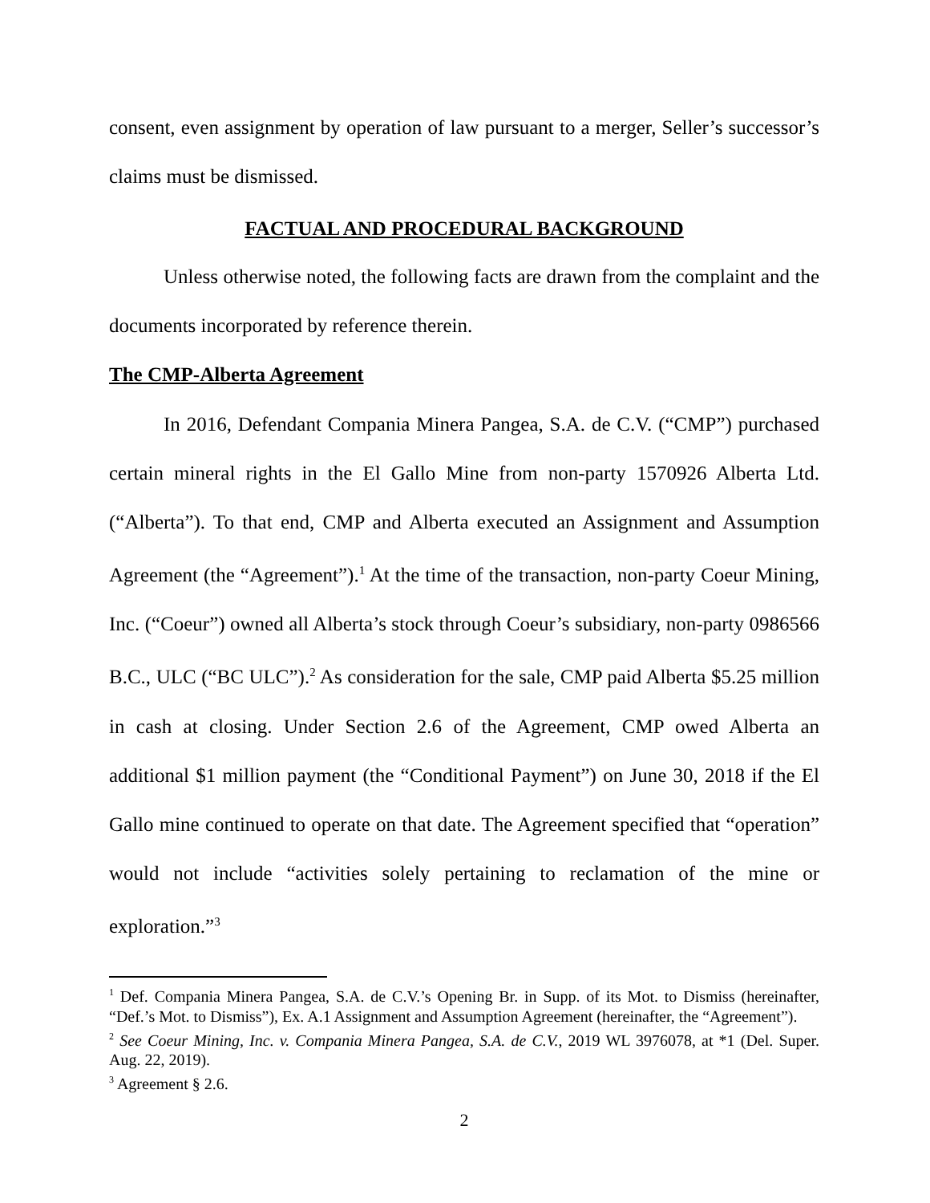consent, even assignment by operation of law pursuant to a merger, Seller’s successor’s claims must be dismissed.
FACTUAL AND PROCEDURAL BACKGROUND
Unless otherwise noted, the following facts are drawn from the complaint and the documents incorporated by reference therein.
The CMP-Alberta Agreement
In 2016, Defendant Compania Minera Pangea, S.A. de C.V. (“CMP”) purchased certain mineral rights in the El Gallo Mine from non-party 1570926 Alberta Ltd. (“Alberta”). To that end, CMP and Alberta executed an Assignment and Assumption Agreement (the “Agreement”).<sup>1</sup> At the time of the transaction, non-party Coeur Mining, Inc. (“Coeur”) owned all Alberta’s stock through Coeur’s subsidiary, non-party 0986566 B.C., ULC (“BC ULC”).<sup>2</sup> As consideration for the sale, CMP paid Alberta $5.25 million in cash at closing. Under Section 2.6 of the Agreement, CMP owed Alberta an additional $1 million payment (the “Conditional Payment”) on June 30, 2018 if the El Gallo mine continued to operate on that date. The Agreement specified that “operation” would not include “activities solely pertaining to reclamation of the mine or exploration.”<sup>3</sup>
<sup>1</sup> Def. Compania Minera Pangea, S.A. de C.V.’s Opening Br. in Supp. of its Mot. to Dismiss (hereinafter, “Def.’s Mot. to Dismiss”), Ex. A.1 Assignment and Assumption Agreement (hereinafter, the “Agreement”).
<sup>2</sup> See Coeur Mining, Inc. v. Compania Minera Pangea, S.A. de C.V., 2019 WL 3976078, at *1 (Del. Super. Aug. 22, 2019).
<sup>3</sup> Agreement § 2.6.
2